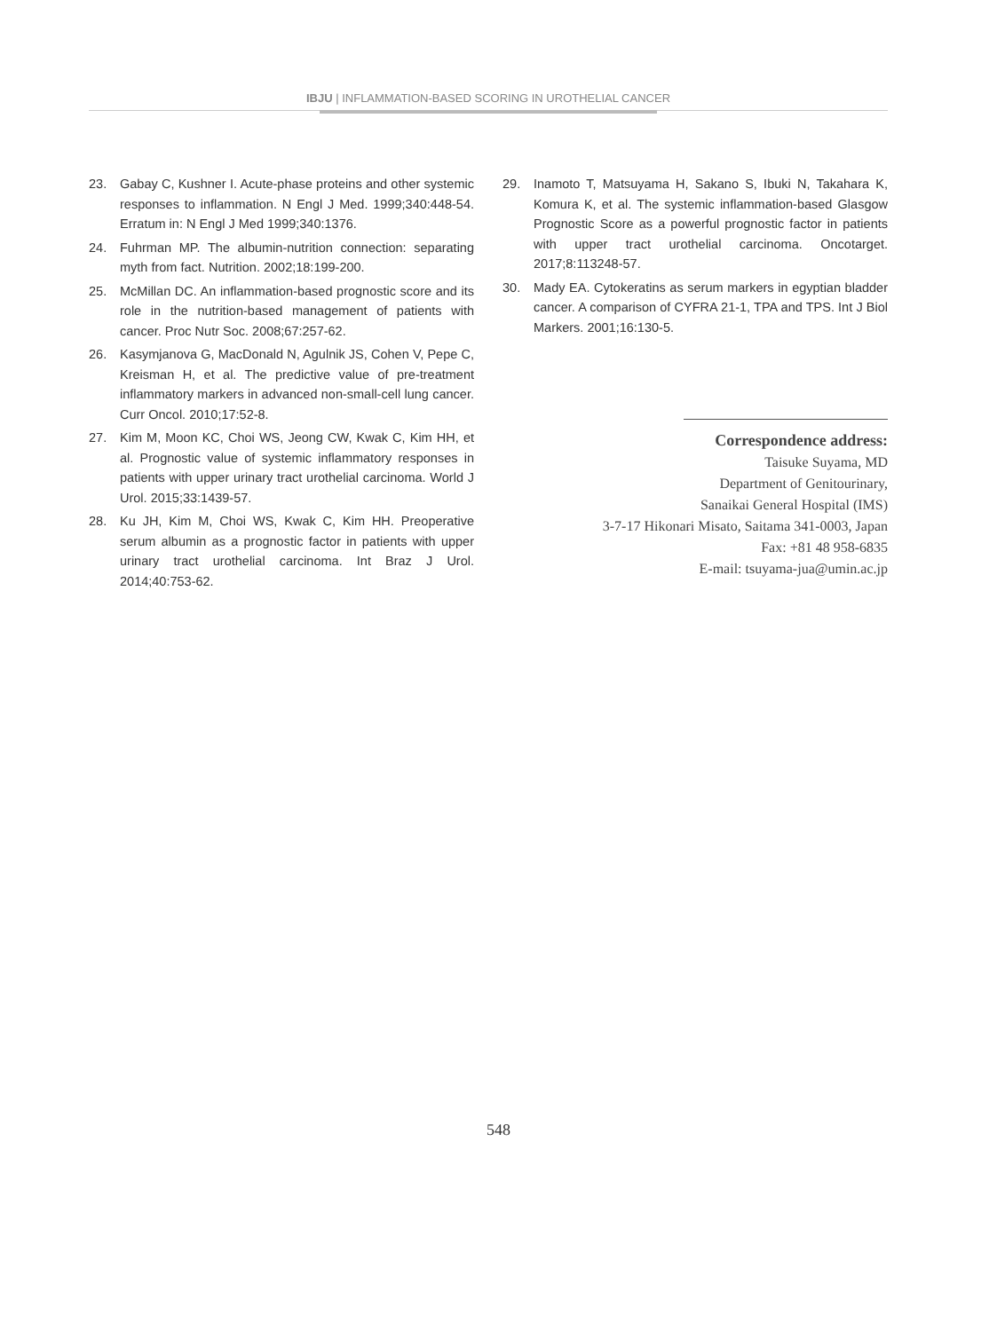IBJU | INFLAMMATION-BASED SCORING IN UROTHELIAL CANCER
23. Gabay C, Kushner I. Acute-phase proteins and other systemic responses to inflammation. N Engl J Med. 1999;340:448-54. Erratum in: N Engl J Med 1999;340:1376.
24. Fuhrman MP. The albumin-nutrition connection: separating myth from fact. Nutrition. 2002;18:199-200.
25. McMillan DC. An inflammation-based prognostic score and its role in the nutrition-based management of patients with cancer. Proc Nutr Soc. 2008;67:257-62.
26. Kasymjanova G, MacDonald N, Agulnik JS, Cohen V, Pepe C, Kreisman H, et al. The predictive value of pre-treatment inflammatory markers in advanced non-small-cell lung cancer. Curr Oncol. 2010;17:52-8.
27. Kim M, Moon KC, Choi WS, Jeong CW, Kwak C, Kim HH, et al. Prognostic value of systemic inflammatory responses in patients with upper urinary tract urothelial carcinoma. World J Urol. 2015;33:1439-57.
28. Ku JH, Kim M, Choi WS, Kwak C, Kim HH. Preoperative serum albumin as a prognostic factor in patients with upper urinary tract urothelial carcinoma. Int Braz J Urol. 2014;40:753-62.
29. Inamoto T, Matsuyama H, Sakano S, Ibuki N, Takahara K, Komura K, et al. The systemic inflammation-based Glasgow Prognostic Score as a powerful prognostic factor in patients with upper tract urothelial carcinoma. Oncotarget. 2017;8:113248-57.
30. Mady EA. Cytokeratins as serum markers in egyptian bladder cancer. A comparison of CYFRA 21-1, TPA and TPS. Int J Biol Markers. 2001;16:130-5.
Correspondence address:
Taisuke Suyama, MD
Department of Genitourinary,
Sanaikai General Hospital (IMS)
3-7-17 Hikonari Misato, Saitama 341-0003, Japan
Fax: +81 48 958-6835
E-mail: tsuyama-jua@umin.ac.jp
548